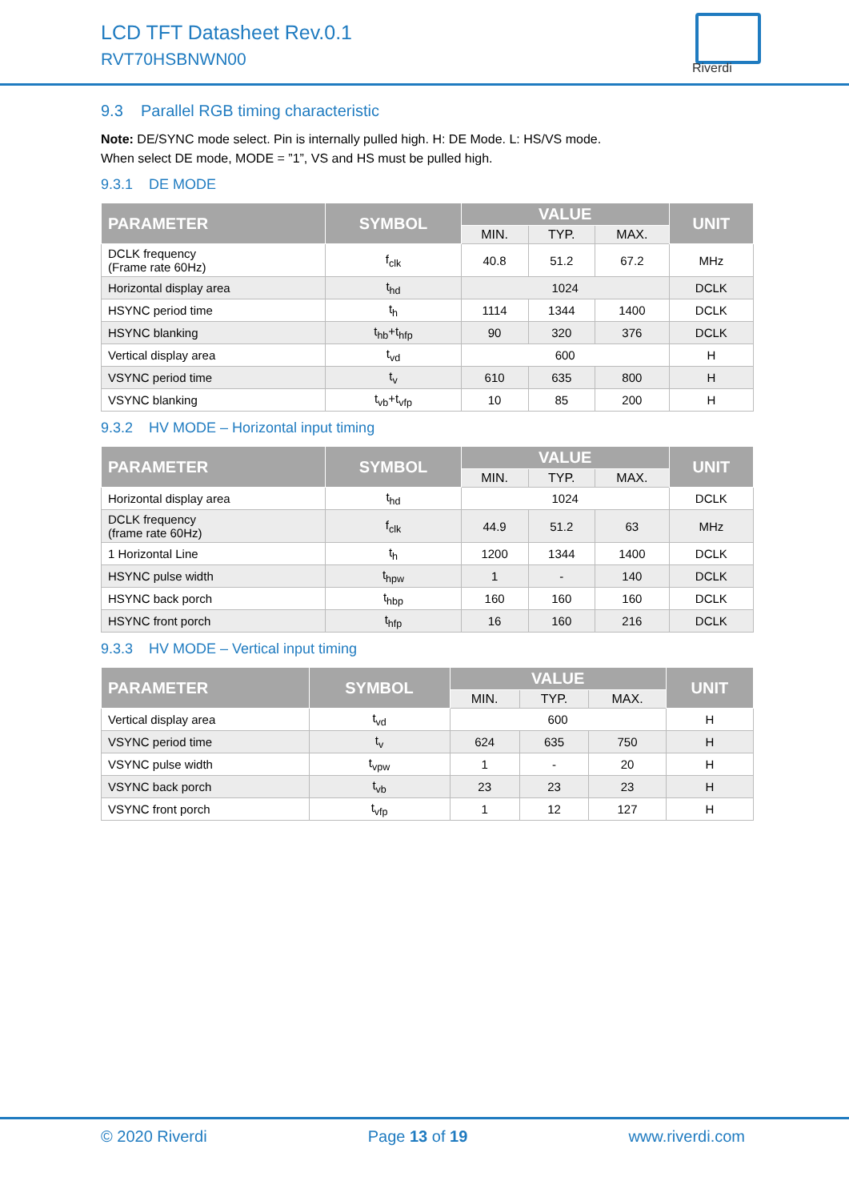LCD TFT Datasheet Rev.0.1
RVT70HSBNWN00
Riverdi
9.3 Parallel RGB timing characteristic
Note: DE/SYNC mode select. Pin is internally pulled high. H: DE Mode. L: HS/VS mode.
When select DE mode, MODE = ”1”, VS and HS must be pulled high.
9.3.1 DE MODE
| PARAMETER | SYMBOL | VALUE | | | UNIT |
| --- | --- | --- | --- | --- | --- |
| | | MIN. | TYP. | MAX. | |
| DCLK frequency (Frame rate 60Hz) | f<sub>clk</sub> | 40.8 | 51.2 | 67.2 | MHz |
| Horizontal display area | t<sub>hd</sub> | 1024 | | | DCLK |
| HSYNC period time | t<sub>h</sub> | 1114 | 1344 | 1400 | DCLK |
| HSYNC blanking | t<sub>hb</sub>+t<sub>hfp</sub> | 90 | 320 | 376 | DCLK |
| Vertical display area | t<sub>vd</sub> | 600 | | | H |
| VSYNC period time | t<sub>v</sub> | 610 | 635 | 800 | H |
| VSYNC blanking | t<sub>vb</sub>+t<sub>vfp</sub> | 10 | 85 | 200 | H |
9.3.2 HV MODE – Horizontal input timing
| PARAMETER | SYMBOL | VALUE | | | UNIT |
| --- | --- | --- | --- | --- | --- |
| | | MIN. | TYP. | MAX. | |
| Horizontal display area | t<sub>hd</sub> | 1024 | | | DCLK |
| DCLK frequency (frame rate 60Hz) | f<sub>clk</sub> | 44.9 | 51.2 | 63 | MHz |
| 1 Horizontal Line | t<sub>h</sub> | 1200 | 1344 | 1400 | DCLK |
| HSYNC pulse width | t<sub>hpw</sub> | 1 | - | 140 | DCLK |
| HSYNC back porch | t<sub>hbp</sub> | 160 | 160 | 160 | DCLK |
| HSYNC front porch | t<sub>hfp</sub> | 16 | 160 | 216 | DCLK |
9.3.3 HV MODE – Vertical input timing
| PARAMETER | SYMBOL | VALUE | | | UNIT |
| --- | --- | --- | --- | --- | --- |
| | | MIN. | TYP. | MAX. | |
| Vertical display area | t<sub>vd</sub> | 600 | | | H |
| VSYNC period time | t<sub>v</sub> | 624 | 635 | 750 | H |
| VSYNC pulse width | t<sub>vpw</sub> | 1 | - | 20 | H |
| VSYNC back porch | t<sub>vb</sub> | 23 | 23 | 23 | H |
| VSYNC front porch | t<sub>vfp</sub> | 1 | 12 | 127 | H |
© 2020 Riverdi Page 13 of 19 www.riverdi.com